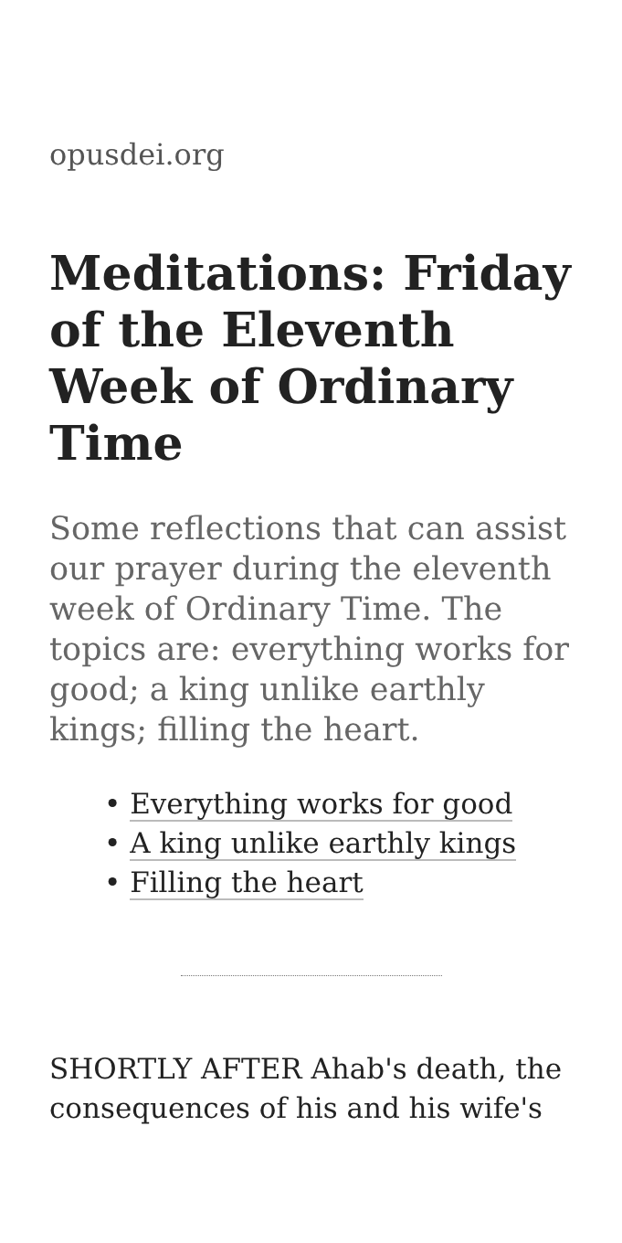opusdei.org
Meditations: Friday of the Eleventh Week of Ordinary Time
Some reflections that can assist our prayer during the eleventh week of Ordinary Time. The topics are: everything works for good; a king unlike earthly kings; filling the heart.
• Everything works for good
• A king unlike earthly kings
• Filling the heart
SHORTLY AFTER Ahab's death, the consequences of his and his wife's